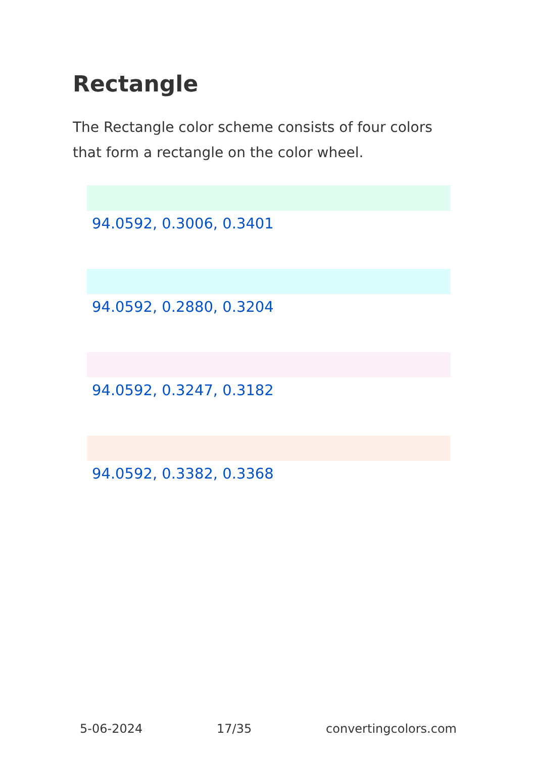Rectangle
The Rectangle color scheme consists of four colors that form a rectangle on the color wheel.
94.0592, 0.3006, 0.3401
94.0592, 0.2880, 0.3204
94.0592, 0.3247, 0.3182
94.0592, 0.3382, 0.3368
5-06-2024 17/35 convertingcolors.com